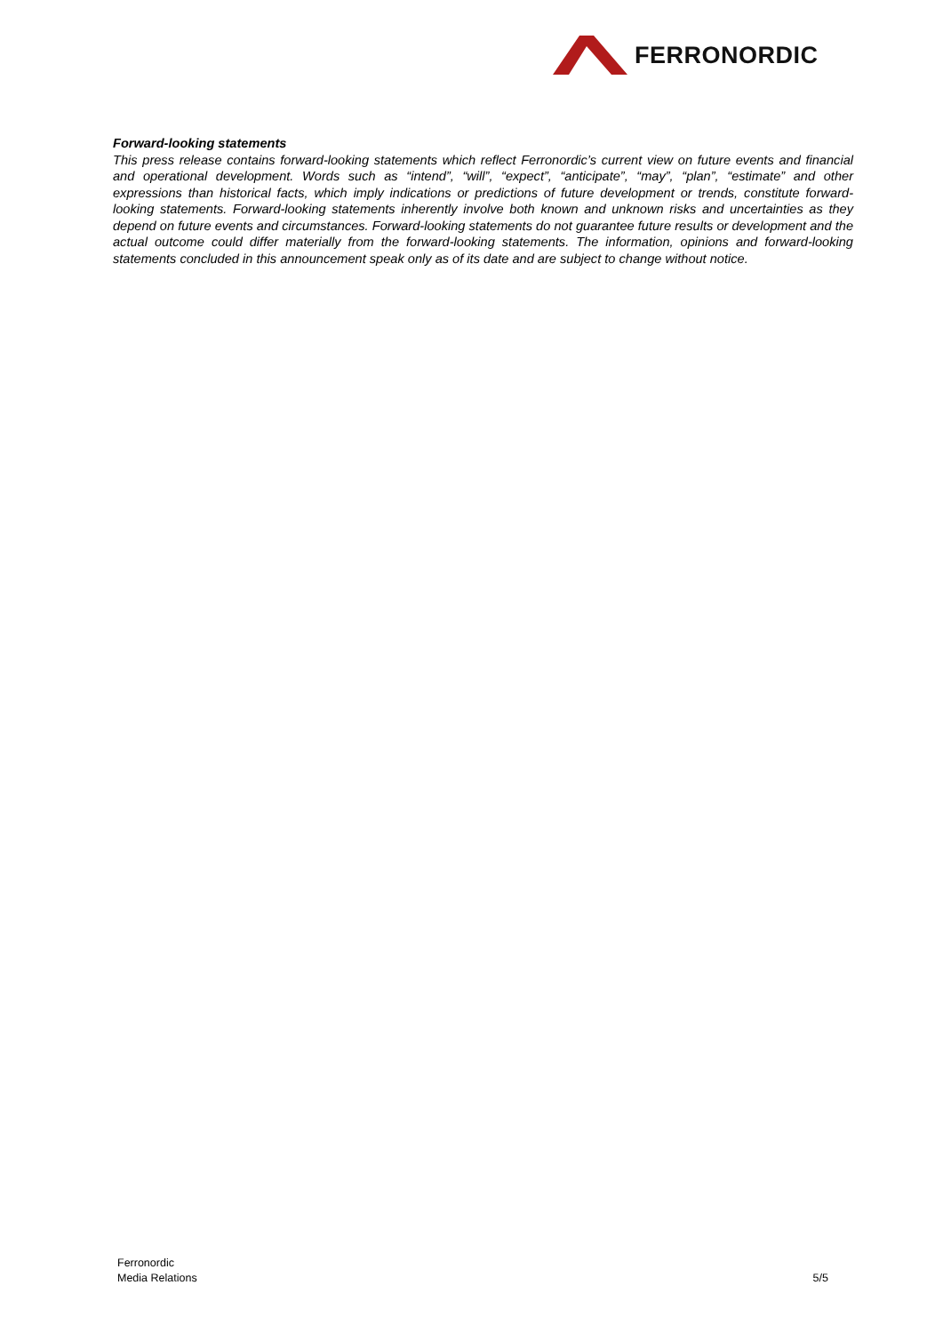FERRONORDIC
Forward-looking statements
This press release contains forward-looking statements which reflect Ferronordic’s current view on future events and financial and operational development. Words such as “intend”, “will”, “expect”, “anticipate”, “may”, “plan”, “estimate” and other expressions than historical facts, which imply indications or predictions of future development or trends, constitute forward-looking statements. Forward-looking statements inherently involve both known and unknown risks and uncertainties as they depend on future events and circumstances. Forward-looking statements do not guarantee future results or development and the actual outcome could differ materially from the forward-looking statements. The information, opinions and forward-looking statements concluded in this announcement speak only as of its date and are subject to change without notice.
Ferronordic
Media Relations
5/5